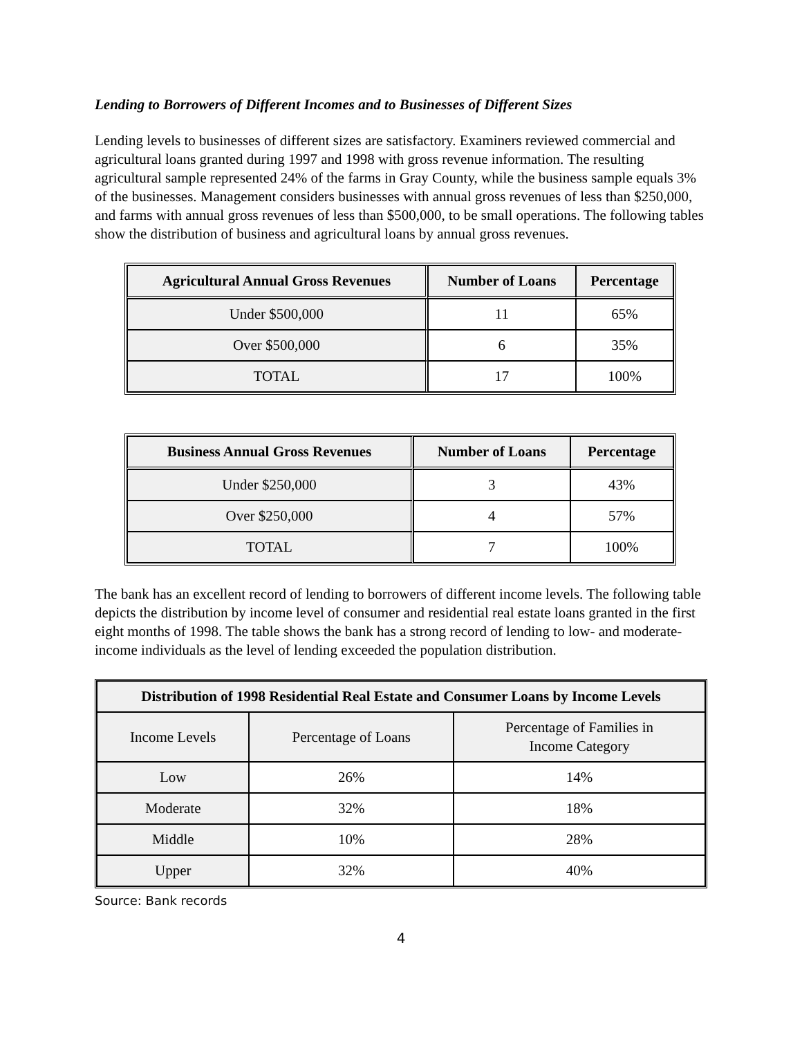Lending to Borrowers of Different Incomes and to Businesses of Different Sizes
Lending levels to businesses of different sizes are satisfactory. Examiners reviewed commercial and agricultural loans granted during 1997 and 1998 with gross revenue information. The resulting agricultural sample represented 24% of the farms in Gray County, while the business sample equals 3% of the businesses. Management considers businesses with annual gross revenues of less than $250,000, and farms with annual gross revenues of less than $500,000, to be small operations. The following tables show the distribution of business and agricultural loans by annual gross revenues.
| Agricultural Annual Gross Revenues | Number of Loans | Percentage |
| --- | --- | --- |
| Under $500,000 | 11 | 65% |
| Over $500,000 | 6 | 35% |
| TOTAL | 17 | 100% |
| Business Annual Gross Revenues | Number of Loans | Percentage |
| --- | --- | --- |
| Under $250,000 | 3 | 43% |
| Over $250,000 | 4 | 57% |
| TOTAL | 7 | 100% |
The bank has an excellent record of lending to borrowers of different income levels. The following table depicts the distribution by income level of consumer and residential real estate loans granted in the first eight months of 1998. The table shows the bank has a strong record of lending to low- and moderate-income individuals as the level of lending exceeded the population distribution.
| Distribution of 1998 Residential Real Estate and Consumer Loans by Income Levels | | |
| --- | --- | --- |
| Income Levels | Percentage of Loans | Percentage of Families in Income Category |
| Low | 26% | 14% |
| Moderate | 32% | 18% |
| Middle | 10% | 28% |
| Upper | 32% | 40% |
Source: Bank records
4